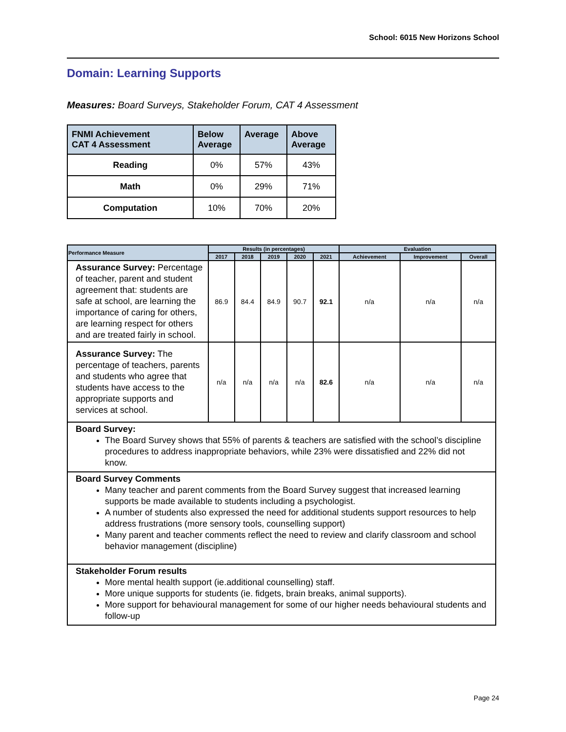School: 6015 New Horizons School
Domain: Learning Supports
Measures: Board Surveys, Stakeholder Forum, CAT 4 Assessment
| FNMI Achievement CAT 4 Assessment | Below Average | Average | Above Average |
| --- | --- | --- | --- |
| Reading | 0% | 57% | 43% |
| Math | 0% | 29% | 71% |
| Computation | 10% | 70% | 20% |
| Performance Measure | Results (in percentages) | | | | | Evaluation | | |
| --- | --- | --- | --- | --- | --- | --- | --- | --- |
| | 2017 | 2018 | 2019 | 2020 | 2021 | Achievement | Improvement | Overall |
| Assurance Survey: Percentage of teacher, parent and student agreement that: students are safe at school, are learning the importance of caring for others, are learning respect for others and are treated fairly in school. | 86.9 | 84.4 | 84.9 | 90.7 | 92.1 | n/a | n/a | n/a |
| Assurance Survey: The percentage of teachers, parents and students who agree that students have access to the appropriate supports and services at school. | n/a | n/a | n/a | n/a | 82.6 | n/a | n/a | n/a |
| Board Survey: The Board Survey shows that 55% of parents & teachers are satisfied with the school’s discipline procedures to address inappropriate behaviors, while 23% were dissatisfied and 22% did not know. | | | | | | | | |
| Board Survey Comments Many teacher and parent comments from the Board Survey suggest that increased learning supports be made available to students including a psychologist. A number of students also expressed the need for additional students support resources to help address frustrations (more sensory tools, counselling support) Many parent and teacher comments reflect the need to review and clarify classroom and school behavior management (discipline) | | | | | | | | |
| Stakeholder Forum results More mental health support (ie.additional counselling) staff. More unique supports for students (ie. fidgets, brain breaks, animal supports). More support for behavioural management for some of our higher needs behavioural students and follow-up | | | | | | | | |
Page 24